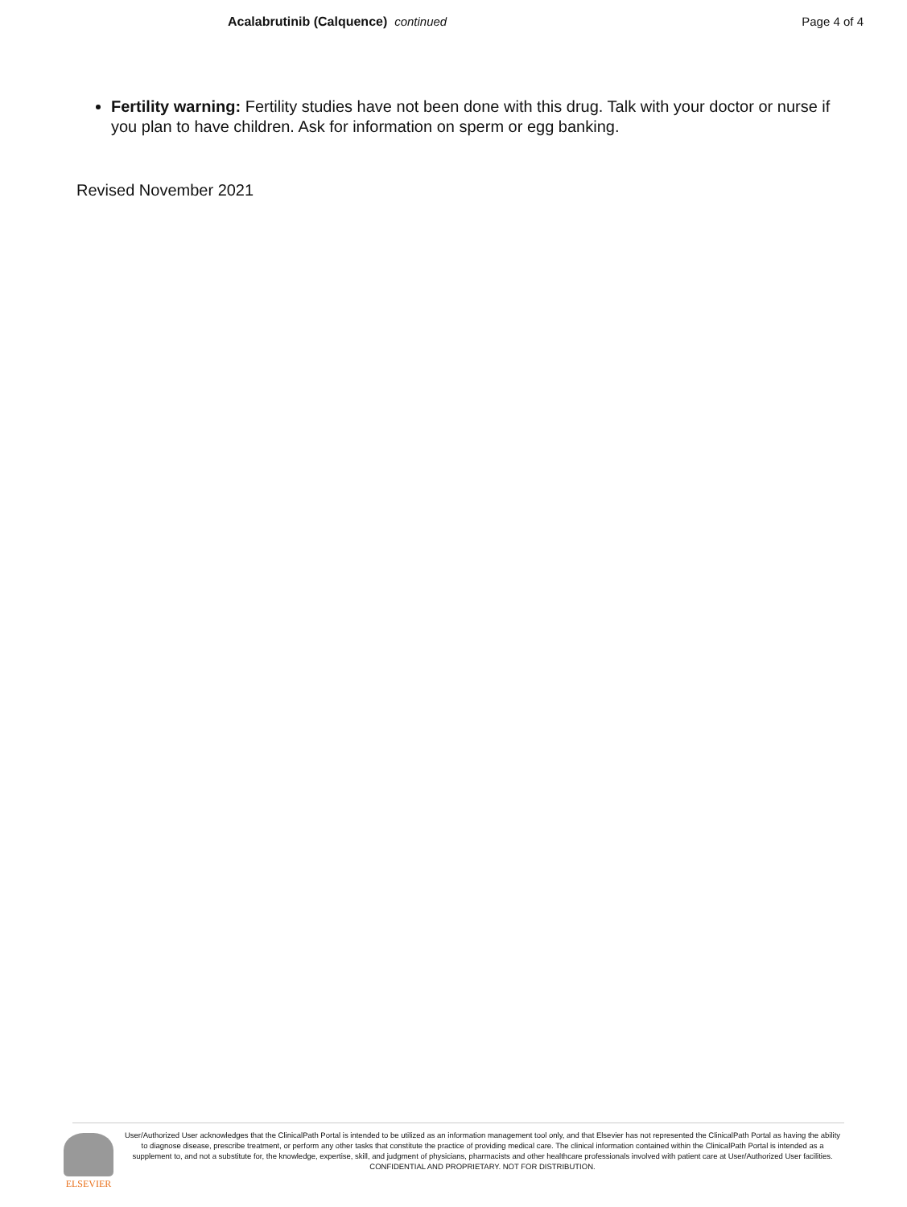Acalabrutinib (Calquence) continued
Page 4 of 4
Fertility warning: Fertility studies have not been done with this drug. Talk with your doctor or nurse if you plan to have children. Ask for information on sperm or egg banking.
Revised November 2021
ELSEVIER
User/Authorized User acknowledges that the ClinicalPath Portal is intended to be utilized as an information management tool only, and that Elsevier has not represented the ClinicalPath Portal as having the ability to diagnose disease, prescribe treatment, or perform any other tasks that constitute the practice of providing medical care. The clinical information contained within the ClinicalPath Portal is intended as a supplement to, and not a substitute for, the knowledge, expertise, skill, and judgment of physicians, pharmacists and other healthcare professionals involved with patient care at User/Authorized User facilities.
CONFIDENTIAL AND PROPRIETARY. NOT FOR DISTRIBUTION.